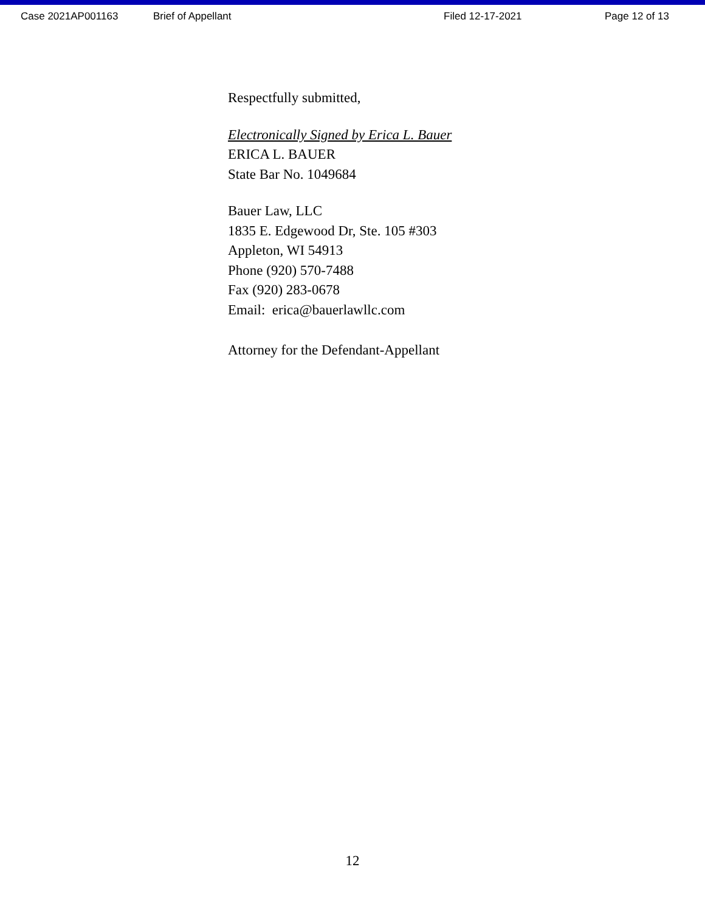Case 2021AP001163 Brief of Appellant Filed 12-17-2021 Page 12 of 13
Respectfully submitted,
Electronically Signed by Erica L. Bauer
ERICA L. BAUER
State Bar No. 1049684
Bauer Law, LLC
1835 E. Edgewood Dr, Ste. 105 #303
Appleton, WI 54913
Phone (920) 570-7488
Fax (920) 283-0678
Email: erica@bauerlawllc.com
Attorney for the Defendant-Appellant
12